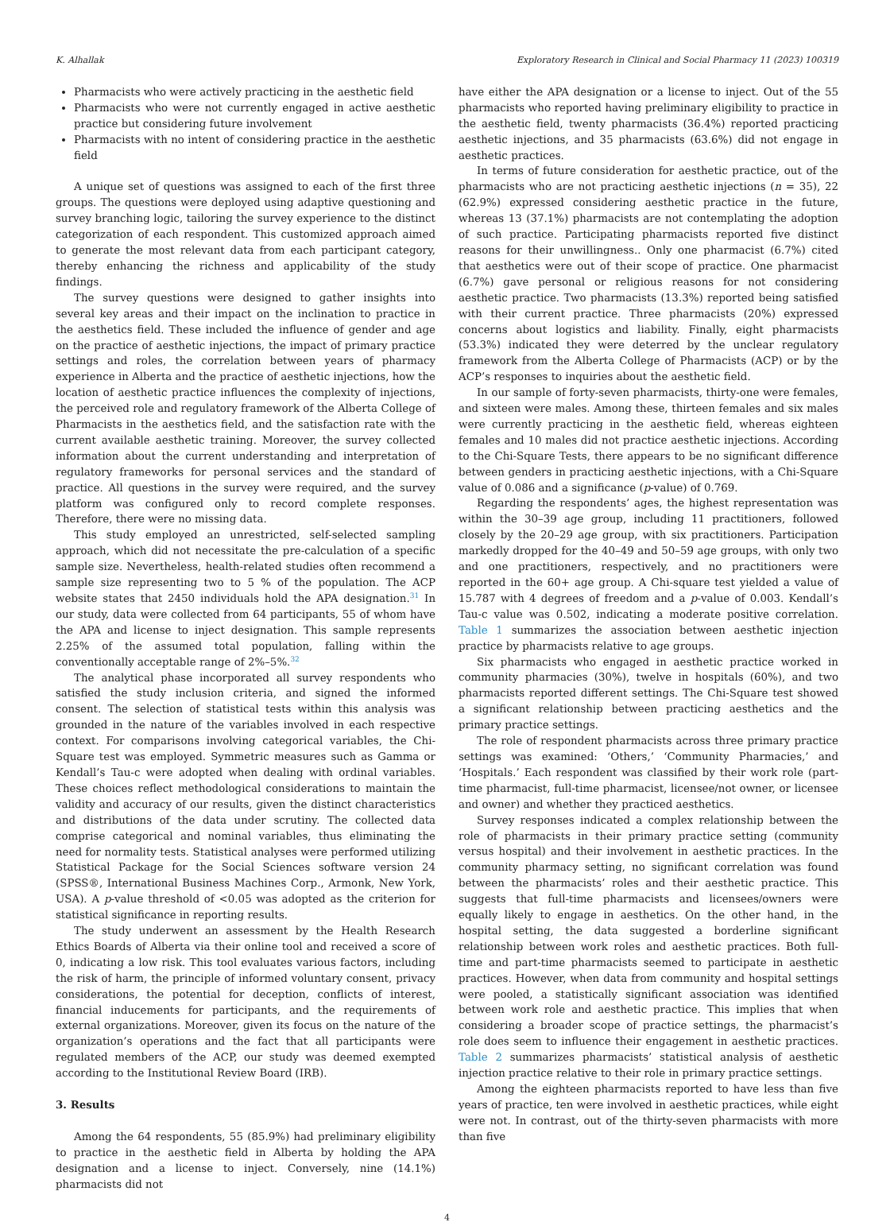K. Alhallak Exploratory Research in Clinical and Social Pharmacy 11 (2023) 100319
Pharmacists who were actively practicing in the aesthetic field
Pharmacists who were not currently engaged in active aesthetic practice but considering future involvement
Pharmacists with no intent of considering practice in the aesthetic field
A unique set of questions was assigned to each of the first three groups. The questions were deployed using adaptive questioning and survey branching logic, tailoring the survey experience to the distinct categorization of each respondent. This customized approach aimed to generate the most relevant data from each participant category, thereby enhancing the richness and applicability of the study findings.
The survey questions were designed to gather insights into several key areas and their impact on the inclination to practice in the aesthetics field. These included the influence of gender and age on the practice of aesthetic injections, the impact of primary practice settings and roles, the correlation between years of pharmacy experience in Alberta and the practice of aesthetic injections, how the location of aesthetic practice influences the complexity of injections, the perceived role and regulatory framework of the Alberta College of Pharmacists in the aesthetics field, and the satisfaction rate with the current available aesthetic training. Moreover, the survey collected information about the current understanding and interpretation of regulatory frameworks for personal services and the standard of practice. All questions in the survey were required, and the survey platform was configured only to record complete responses. Therefore, there were no missing data.
This study employed an unrestricted, self-selected sampling approach, which did not necessitate the pre-calculation of a specific sample size. Nevertheless, health-related studies often recommend a sample size representing two to 5 % of the population. The ACP website states that 2450 individuals hold the APA designation.<sup>31</sup> In our study, data were collected from 64 participants, 55 of whom have the APA and license to inject designation. This sample represents 2.25% of the assumed total population, falling within the conventionally acceptable range of 2%–5%.<sup>32</sup>
The analytical phase incorporated all survey respondents who satisfied the study inclusion criteria, and signed the informed consent. The selection of statistical tests within this analysis was grounded in the nature of the variables involved in each respective context. For comparisons involving categorical variables, the Chi-Square test was employed. Symmetric measures such as Gamma or Kendall’s Tau-c were adopted when dealing with ordinal variables. These choices reflect methodological considerations to maintain the validity and accuracy of our results, given the distinct characteristics and distributions of the data under scrutiny. The collected data comprise categorical and nominal variables, thus eliminating the need for normality tests. Statistical analyses were performed utilizing Statistical Package for the Social Sciences software version 24 (SPSS®, International Business Machines Corp., Armonk, New York, USA). A p-value threshold of <0.05 was adopted as the criterion for statistical significance in reporting results.
The study underwent an assessment by the Health Research Ethics Boards of Alberta via their online tool and received a score of 0, indicating a low risk. This tool evaluates various factors, including the risk of harm, the principle of informed voluntary consent, privacy considerations, the potential for deception, conflicts of interest, financial inducements for participants, and the requirements of external organizations. Moreover, given its focus on the nature of the organization’s operations and the fact that all participants were regulated members of the ACP, our study was deemed exempted according to the Institutional Review Board (IRB).
3. Results
Among the 64 respondents, 55 (85.9%) had preliminary eligibility to practice in the aesthetic field in Alberta by holding the APA designation and a license to inject. Conversely, nine (14.1%) pharmacists did not
have either the APA designation or a license to inject. Out of the 55 pharmacists who reported having preliminary eligibility to practice in the aesthetic field, twenty pharmacists (36.4%) reported practicing aesthetic injections, and 35 pharmacists (63.6%) did not engage in aesthetic practices.
In terms of future consideration for aesthetic practice, out of the pharmacists who are not practicing aesthetic injections (n = 35), 22 (62.9%) expressed considering aesthetic practice in the future, whereas 13 (37.1%) pharmacists are not contemplating the adoption of such practice. Participating pharmacists reported five distinct reasons for their unwillingness.. Only one pharmacist (6.7%) cited that aesthetics were out of their scope of practice. One pharmacist (6.7%) gave personal or religious reasons for not considering aesthetic practice. Two pharmacists (13.3%) reported being satisfied with their current practice. Three pharmacists (20%) expressed concerns about logistics and liability. Finally, eight pharmacists (53.3%) indicated they were deterred by the unclear regulatory framework from the Alberta College of Pharmacists (ACP) or by the ACP’s responses to inquiries about the aesthetic field.
In our sample of forty-seven pharmacists, thirty-one were females, and sixteen were males. Among these, thirteen females and six males were currently practicing in the aesthetic field, whereas eighteen females and 10 males did not practice aesthetic injections. According to the Chi-Square Tests, there appears to be no significant difference between genders in practicing aesthetic injections, with a Chi-Square value of 0.086 and a significance (p-value) of 0.769.
Regarding the respondents’ ages, the highest representation was within the 30–39 age group, including 11 practitioners, followed closely by the 20–29 age group, with six practitioners. Participation markedly dropped for the 40–49 and 50–59 age groups, with only two and one practitioners, respectively, and no practitioners were reported in the 60+ age group. A Chi-square test yielded a value of 15.787 with 4 degrees of freedom and a p-value of 0.003. Kendall’s Tau-c value was 0.502, indicating a moderate positive correlation. Table 1 summarizes the association between aesthetic injection practice by pharmacists relative to age groups.
Six pharmacists who engaged in aesthetic practice worked in community pharmacies (30%), twelve in hospitals (60%), and two pharmacists reported different settings. The Chi-Square test showed a significant relationship between practicing aesthetics and the primary practice settings.
The role of respondent pharmacists across three primary practice settings was examined: ‘Others,’ ‘Community Pharmacies,’ and ‘Hospitals.’ Each respondent was classified by their work role (part-time pharmacist, full-time pharmacist, licensee/not owner, or licensee and owner) and whether they practiced aesthetics.
Survey responses indicated a complex relationship between the role of pharmacists in their primary practice setting (community versus hospital) and their involvement in aesthetic practices. In the community pharmacy setting, no significant correlation was found between the pharmacists’ roles and their aesthetic practice. This suggests that full-time pharmacists and licensees/owners were equally likely to engage in aesthetics. On the other hand, in the hospital setting, the data suggested a borderline significant relationship between work roles and aesthetic practices. Both full-time and part-time pharmacists seemed to participate in aesthetic practices. However, when data from community and hospital settings were pooled, a statistically significant association was identified between work role and aesthetic practice. This implies that when considering a broader scope of practice settings, the pharmacist’s role does seem to influence their engagement in aesthetic practices. Table 2 summarizes pharmacists’ statistical analysis of aesthetic injection practice relative to their role in primary practice settings.
Among the eighteen pharmacists reported to have less than five years of practice, ten were involved in aesthetic practices, while eight were not. In contrast, out of the thirty-seven pharmacists with more than five
4